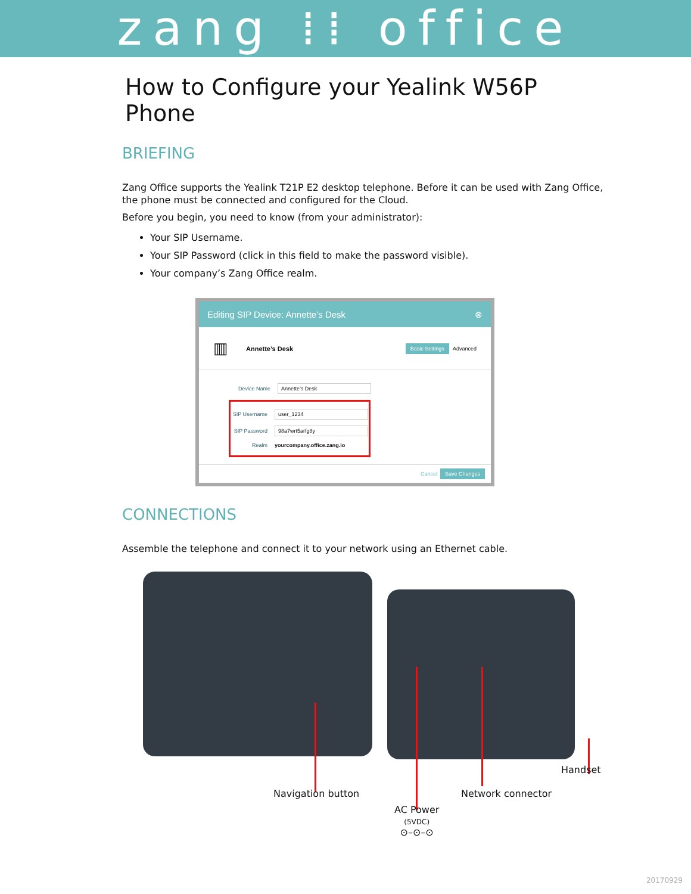zang ⁞⁞ office
How to Configure your Yealink W56P Phone
BRIEFING
Zang Office supports the Yealink T21P E2 desktop telephone. Before it can be used with Zang Office, the phone must be connected and configured for the Cloud.
Before you begin, you need to know (from your administrator):
Your SIP Username.
Your SIP Password (click in this field to make the password visible).
Your company’s Zang Office realm.
Editing SIP Device: Annette’s Desk ⊗
▥ Annette’s Desk Basic Settings Advanced
Device Name
Annette’s Desk
SIP Username
user_1234
SIP Password
98a7wrt5arfg8y
Realm yourcompany.office.zang.io
Cancel Save Changes
CONNECTIONS
Assemble the telephone and connect it to your network using an Ethernet cable.
Handset
Navigation button Network connector
AC Power
(5VDC)
⊙–⊙–⊙
20170929